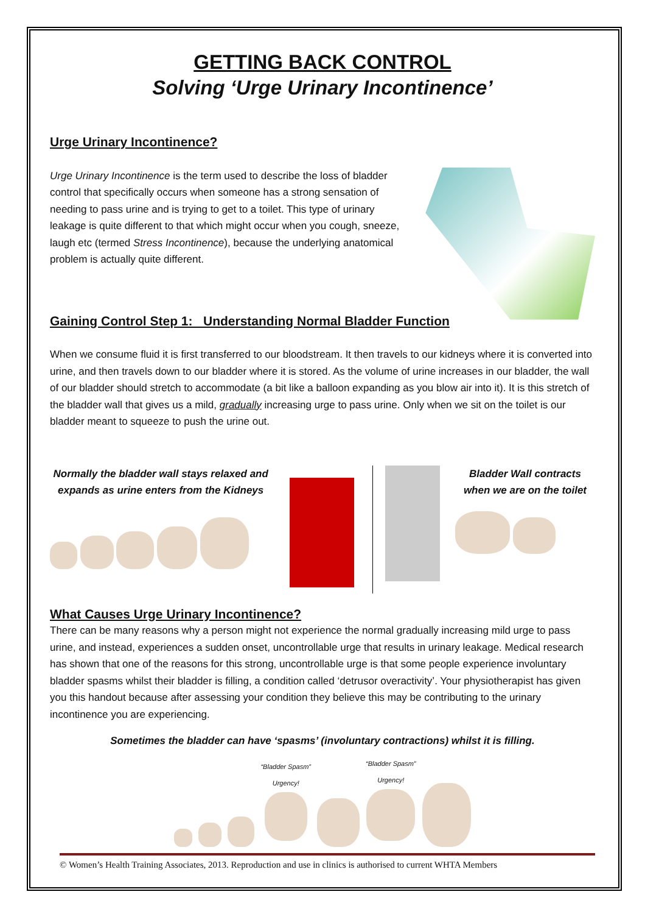GETTING BACK CONTROL
Solving ‘Urge Urinary Incontinence’
Urge Urinary Incontinence?
Urge Urinary Incontinence is the term used to describe the loss of bladder control that specifically occurs when someone has a strong sensation of needing to pass urine and is trying to get to a toilet. This type of urinary leakage is quite different to that which might occur when you cough, sneeze, laugh etc (termed Stress Incontinence), because the underlying anatomical problem is actually quite different.
Gaining Control Step 1: Understanding Normal Bladder Function
When we consume fluid it is first transferred to our bloodstream. It then travels to our kidneys where it is converted into urine, and then travels down to our bladder where it is stored. As the volume of urine increases in our bladder, the wall of our bladder should stretch to accommodate (a bit like a balloon expanding as you blow air into it). It is this stretch of the bladder wall that gives us a mild, gradually increasing urge to pass urine. Only when we sit on the toilet is our bladder meant to squeeze to push the urine out.
Normally the bladder wall stays relaxed and expands as urine enters from the Kidneys
Bladder Wall contracts when we are on the toilet
What Causes Urge Urinary Incontinence?
There can be many reasons why a person might not experience the normal gradually increasing mild urge to pass urine, and instead, experiences a sudden onset, uncontrollable urge that results in urinary leakage. Medical research has shown that one of the reasons for this strong, uncontrollable urge is that some people experience involuntary bladder spasms whilst their bladder is filling, a condition called ‘detrusor overactivity’. Your physiotherapist has given you this handout because after assessing your condition they believe this may be contributing to the urinary incontinence you are experiencing.
Sometimes the bladder can have ‘spasms’ (involuntary contractions) whilst it is filling.
“Bladder Spasm”
Urgency!
“Bladder Spasm”
Urgency!
© Women’s Health Training Associates, 2013. Reproduction and use in clinics is authorised to current WHTA Members